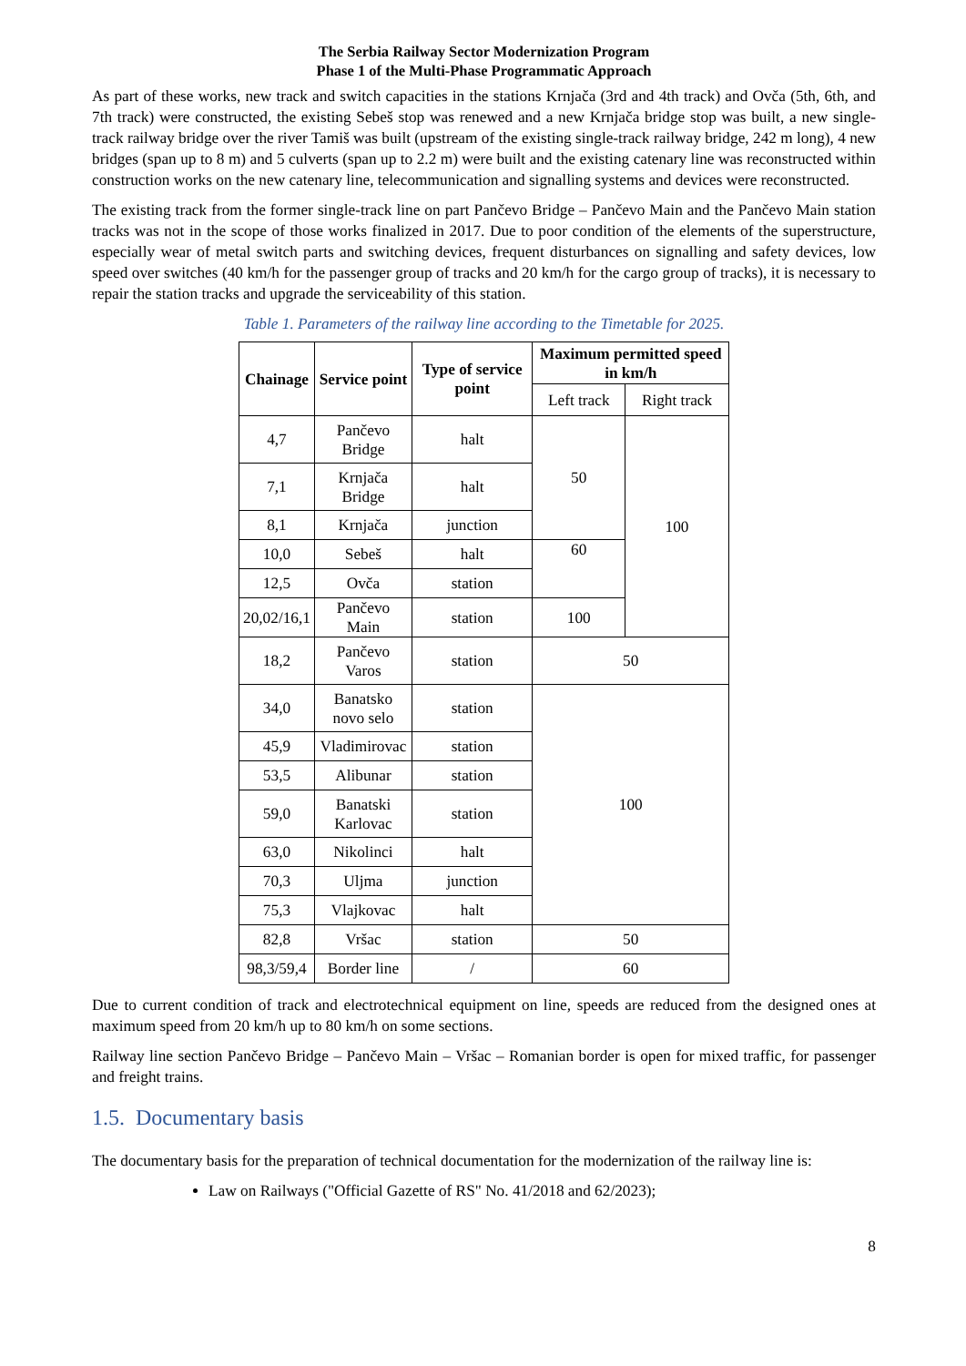The Serbia Railway Sector Modernization Program
Phase 1 of the Multi-Phase Programmatic Approach
As part of these works, new track and switch capacities in the stations Krnjača (3rd and 4th track) and Ovča (5th, 6th, and 7th track) were constructed, the existing Sebeš stop was renewed and a new Krnjača bridge stop was built, a new single-track railway bridge over the river Tamiš was built (upstream of the existing single-track railway bridge, 242 m long), 4 new bridges (span up to 8 m) and 5 culverts (span up to 2.2 m) were built and the existing catenary line was reconstructed within construction works on the new catenary line, telecommunication and signalling systems and devices were reconstructed.
The existing track from the former single-track line on part Pančevo Bridge – Pančevo Main and the Pančevo Main station tracks was not in the scope of those works finalized in 2017. Due to poor condition of the elements of the superstructure, especially wear of metal switch parts and switching devices, frequent disturbances on signalling and safety devices, low speed over switches (40 km/h for the passenger group of tracks and 20 km/h for the cargo group of tracks), it is necessary to repair the station tracks and upgrade the serviceability of this station.
Table 1. Parameters of the railway line according to the Timetable for 2025.
| Chainage | Service point | Type of service point | Maximum permitted speed in km/h | |
| --- | --- | --- | --- | --- |
| | | | Left track | Right track |
| 4,7 | Pančevo Bridge | halt | 50 | 100 |
| 7,1 | Krnjača Bridge | halt | | |
| 8,1 | Krnjača | junction | | |
| 10,0 | Sebeš | halt | 60 | |
| 12,5 | Ovča | station | | |
| 20,02/16,1 | Pančevo Main | station | 100 | |
| 18,2 | Pančevo Varos | station | 50 | |
| 34,0 | Banatsko novo selo | station | 100 | |
| 45,9 | Vladimirovac | station | | |
| 53,5 | Alibunar | station | | |
| 59,0 | Banatski Karlovac | station | | |
| 63,0 | Nikolinci | halt | | |
| 70,3 | Uljma | junction | | |
| 75,3 | Vlajkovac | halt | | |
| 82,8 | Vršac | station | 50 | |
| 98,3/59,4 | Border line | / | 60 | |
Due to current condition of track and electrotechnical equipment on line, speeds are reduced from the designed ones at maximum speed from 20 km/h up to 80 km/h on some sections.
Railway line section Pančevo Bridge – Pančevo Main – Vršac – Romanian border is open for mixed traffic, for passenger and freight trains.
1.5. Documentary basis
The documentary basis for the preparation of technical documentation for the modernization of the railway line is:
Law on Railways ("Official Gazette of RS" No. 41/2018 and 62/2023);
8